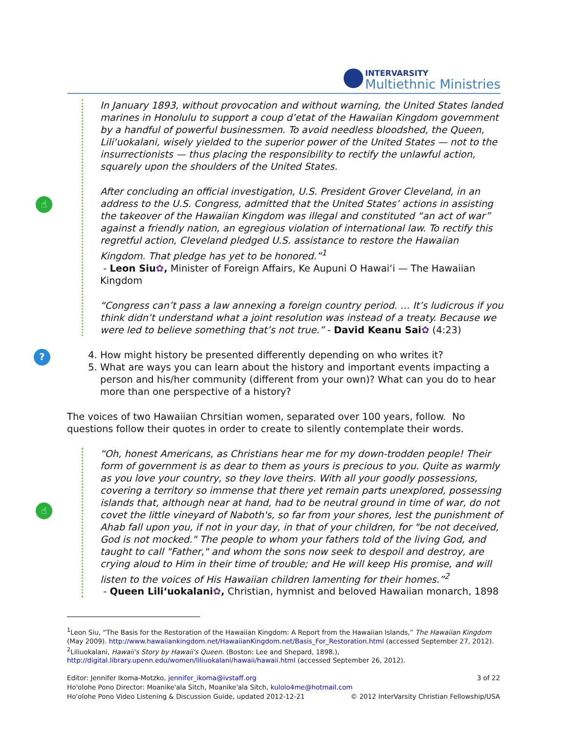INTERVARSITY
Multiethnic Ministries
☝
In January 1893, without provocation and without warning, the United States landed marines in Honolulu to support a coup d’etat of the Hawaiian Kingdom government by a handful of powerful businessmen. To avoid needless bloodshed, the Queen, Liliʻuokalani, wisely yielded to the superior power of the United States — not to the insurrectionists — thus placing the responsibility to rectify the unlawful action, squarely upon the shoulders of the United States.
After concluding an official investigation, U.S. President Grover Cleveland, in an address to the U.S. Congress, admitted that the United States’ actions in assisting the takeover of the Hawaiian Kingdom was illegal and constituted “an act of war” against a friendly nation, an egregious violation of international law. To rectify this regretful action, Cleveland pledged U.S. assistance to restore the Hawaiian Kingdom. That pledge has yet to be honored.”<sup>1</sup>
- Leon Siu✿, Minister of Foreign Affairs, Ke Aupuni O Hawaiʻi — The Hawaiian Kingdom
“Congress can’t pass a law annexing a foreign country period. … It’s ludicrous if you think didn’t understand what a joint resolution was instead of a treaty. Because we were led to believe something that’s not true.” - David Keanu Sai✿ (4:23)
?
4. How might history be presented differently depending on who writes it?
5. What are ways you can learn about the history and important events impacting a person and his/her community (different from your own)? What can you do to hear more than one perspective of a history?
The voices of two Hawaiian Chrsitian women, separated over 100 years, follow. No questions follow their quotes in order to create to silently contemplate their words.
☝
“Oh, honest Americans, as Christians hear me for my down-trodden people! Their form of government is as dear to them as yours is precious to you. Quite as warmly as you love your country, so they love theirs. With all your goodly possessions, covering a territory so immense that there yet remain parts unexplored, possessing islands that, although near at hand, had to be neutral ground in time of war, do not covet the little vineyard of Naboth's, so far from your shores, lest the punishment of Ahab fall upon you, if not in your day, in that of your children, for "be not deceived, God is not mocked." The people to whom your fathers told of the living God, and taught to call "Father," and whom the sons now seek to despoil and destroy, are crying aloud to Him in their time of trouble; and He will keep His promise, and will listen to the voices of His Hawaiian children lamenting for their homes.”<sup>2</sup>
- Queen Liliʻuokalani✿, Christian, hymnist and beloved Hawaiian monarch, 1898
<sup>1</sup> Leon Siu, “The Basis for the Restoration of the Hawaiian Kingdom: A Report from the Hawaiian Islands,” The Hawaiian Kingdom (May 2009). http://www.hawaiiankingdom.net/HawaiianKingdom.net/Basis_For_Restoration.html (accessed September 27, 2012).
<sup>2</sup> Liliuokalani, Hawaii's Story by Hawaii's Queen. (Boston: Lee and Shepard, 1898.), http://digital.library.upenn.edu/women/liliuokalani/hawaii/hawaii.html (accessed September 26, 2012).
Editor: Jennifer Ikoma-Motzko, jennifer_ikoma@ivstaff.org 3 of 22
Ho'olohe Pono Director: Moanike'ala Sitch, Moanike'ala Sitch, kulolo4me@hotmail.com
Ho'olohe Pono Video Listening & Discussion Guide, updated 2012-12-21 © 2012 InterVarsity Christian Fellowship/USA